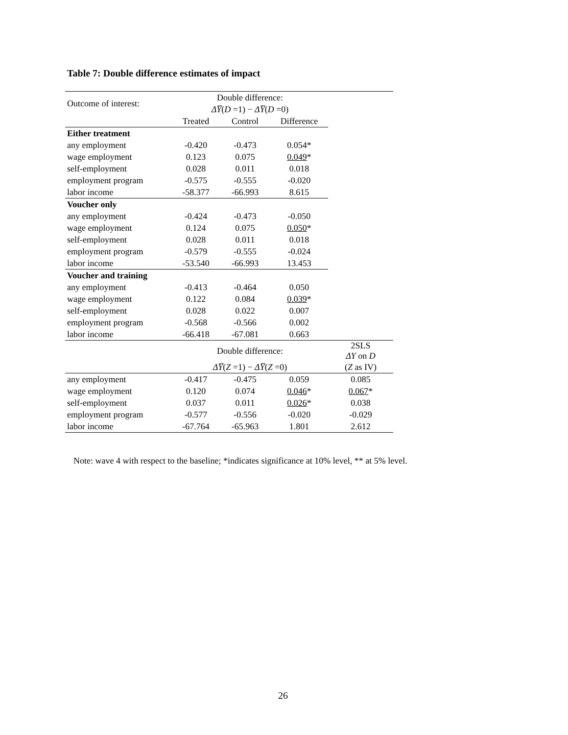Table 7: Double difference estimates of impact
| Outcome of interest: | Double difference: | | | |
| | ΔY̅ ( D =1) − ΔY̅ ( D =0) | | | |
| | Treated | Control | Difference | |
| Either treatment | | | | |
| any employment | -0.420 | -0.473 | 0.054* | |
| wage employment | 0.123 | 0.075 | 0.049 * | |
| self-employment | 0.028 | 0.011 | 0.018 | |
| employment program | -0.575 | -0.555 | -0.020 | |
| labor income | -58.377 | -66.993 | 8.615 | |
| Voucher only | | | | |
| any employment | -0.424 | -0.473 | -0.050 | |
| wage employment | 0.124 | 0.075 | 0.050 * | |
| self-employment | 0.028 | 0.011 | 0.018 | |
| employment program | -0.579 | -0.555 | -0.024 | |
| labor income | -53.540 | -66.993 | 13.453 | |
| Voucher and training | | | | |
| any employment | -0.413 | -0.464 | 0.050 | |
| wage employment | 0.122 | 0.084 | 0.039 * | |
| self-employment | 0.028 | 0.022 | 0.007 | |
| employment program | -0.568 | -0.566 | 0.002 | |
| labor income | -66.418 | -67.081 | 0.663 | |
| | Double difference: | | | 2SLS ΔY on D |
| | ΔY̅ ( Z =1) − ΔY̅ ( Z =0) | | | ( Z as IV) |
| any employment | -0.417 | -0.475 | 0.059 | 0.085 |
| wage employment | 0.120 | 0.074 | 0.046 * | 0.067 * |
| self-employment | 0.037 | 0.011 | 0.026 * | 0.038 |
| employment program | -0.577 | -0.556 | -0.020 | -0.029 |
| labor income | -67.764 | -65.963 | 1.801 | 2.612 |
Note: wave 4 with respect to the baseline; *indicates significance at 10% level, ** at 5% level.
26